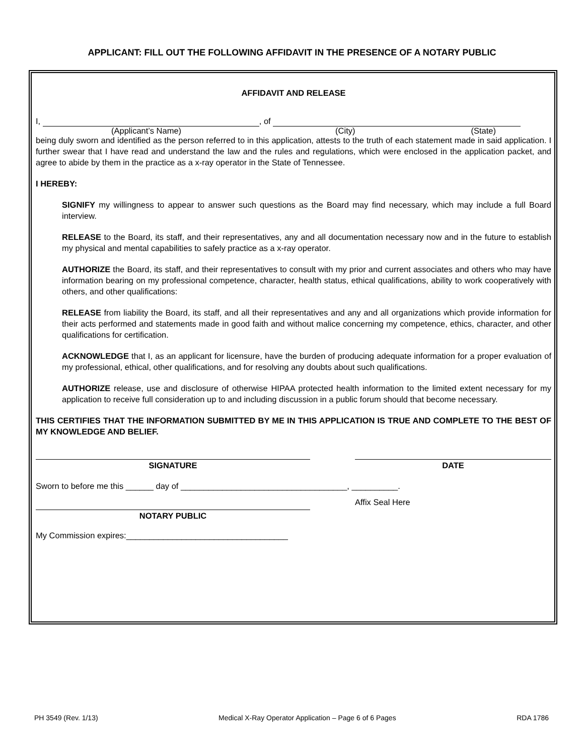APPLICANT: FILL OUT THE FOLLOWING AFFIDAVIT IN THE PRESENCE OF A NOTARY PUBLIC
AFFIDAVIT AND RELEASE
I, , of
(Applicant’s Name) (City) (State)
being duly sworn and identified as the person referred to in this application, attests to the truth of each statement made in said application. I further swear that I have read and understand the law and the rules and regulations, which were enclosed in the application packet, and agree to abide by them in the practice as a x-ray operator in the State of Tennessee.
I HEREBY:
SIGNIFY my willingness to appear to answer such questions as the Board may find necessary, which may include a full Board interview.
RELEASE to the Board, its staff, and their representatives, any and all documentation necessary now and in the future to establish my physical and mental capabilities to safely practice as a x-ray operator.
AUTHORIZE the Board, its staff, and their representatives to consult with my prior and current associates and others who may have information bearing on my professional competence, character, health status, ethical qualifications, ability to work cooperatively with others, and other qualifications:
RELEASE from liability the Board, its staff, and all their representatives and any and all organizations which provide information for their acts performed and statements made in good faith and without malice concerning my competence, ethics, character, and other qualifications for certification.
ACKNOWLEDGE that I, as an applicant for licensure, have the burden of producing adequate information for a proper evaluation of my professional, ethical, other qualifications, and for resolving any doubts about such qualifications.
AUTHORIZE release, use and disclosure of otherwise HIPAA protected health information to the limited extent necessary for my application to receive full consideration up to and including discussion in a public forum should that become necessary.
THIS CERTIFIES THAT THE INFORMATION SUBMITTED BY ME IN THIS APPLICATION IS TRUE AND COMPLETE TO THE BEST OF MY KNOWLEDGE AND BELIEF.
SIGNATURE DATE
Sworn to before me this ______ day of ____________________________________, __________.
NOTARY PUBLIC
Affix Seal Here
My Commission expires:___________________________________
PH 3549 (Rev. 1/13) Medical X-Ray Operator Application – Page 6 of 6 Pages RDA 1786